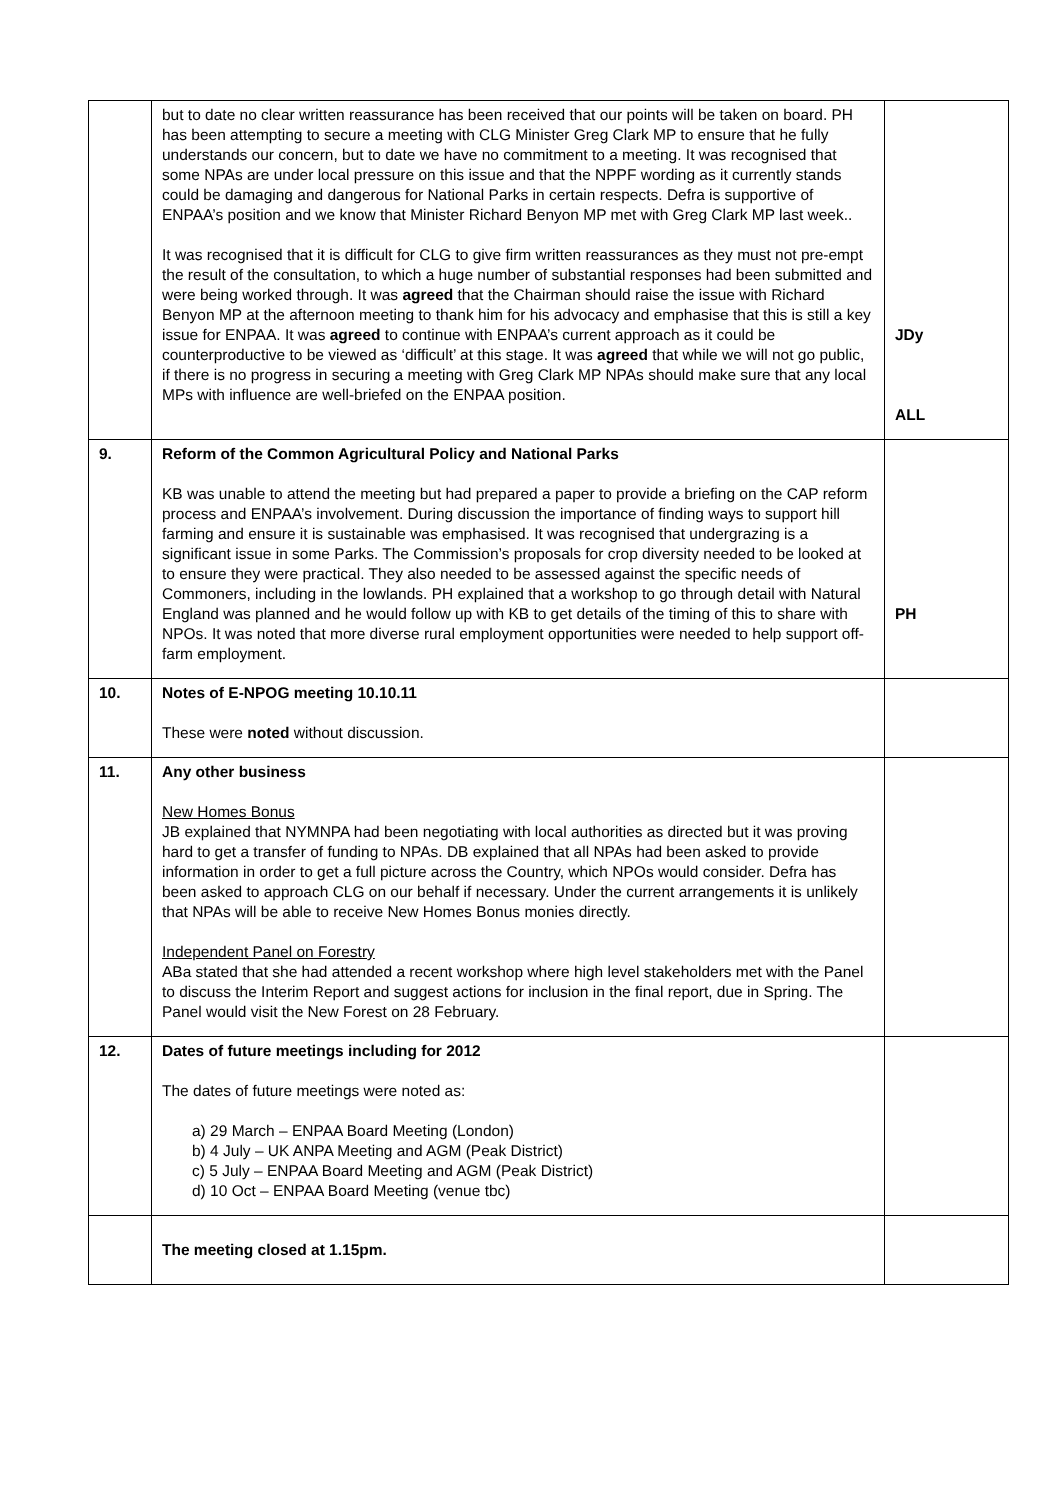| | but to date no clear written reassurance has been received that our points will be taken on board. PH has been attempting to secure a meeting with CLG Minister Greg Clark MP to ensure that he fully understands our concern, but to date we have no commitment to a meeting. It was recognised that some NPAs are under local pressure on this issue and that the NPPF wording as it currently stands could be damaging and dangerous for National Parks in certain respects. Defra is supportive of ENPAA’s position and we know that Minister Richard Benyon MP met with Greg Clark MP last week.. It was recognised that it is difficult for CLG to give firm written reassurances as they must not pre-empt the result of the consultation, to which a huge number of substantial responses had been submitted and were being worked through. It was agreed that the Chairman should raise the issue with Richard Benyon MP at the afternoon meeting to thank him for his advocacy and emphasise that this is still a key issue for ENPAA. It was agreed to continue with ENPAA’s current approach as it could be counterproductive to be viewed as ‘difficult’ at this stage. It was agreed that while we will not go public, if there is no progress in securing a meeting with Greg Clark MP NPAs should make sure that any local MPs with influence are well-briefed on the ENPAA position. | JDy ALL |
| 9. | Reform of the Common Agricultural Policy and National Parks KB was unable to attend the meeting but had prepared a paper to provide a briefing on the CAP reform process and ENPAA’s involvement. During discussion the importance of finding ways to support hill farming and ensure it is sustainable was emphasised. It was recognised that undergrazing is a significant issue in some Parks. The Commission’s proposals for crop diversity needed to be looked at to ensure they were practical. They also needed to be assessed against the specific needs of Commoners, including in the lowlands. PH explained that a workshop to go through detail with Natural England was planned and he would follow up with KB to get details of the timing of this to share with NPOs. It was noted that more diverse rural employment opportunities were needed to help support off-farm employment. | PH |
| 10. | Notes of E-NPOG meeting 10.10.11 These were noted without discussion. | |
| 11. | Any other business New Homes Bonus JB explained that NYMNPA had been negotiating with local authorities as directed but it was proving hard to get a transfer of funding to NPAs. DB explained that all NPAs had been asked to provide information in order to get a full picture across the Country, which NPOs would consider. Defra has been asked to approach CLG on our behalf if necessary. Under the current arrangements it is unlikely that NPAs will be able to receive New Homes Bonus monies directly. Independent Panel on Forestry ABa stated that she had attended a recent workshop where high level stakeholders met with the Panel to discuss the Interim Report and suggest actions for inclusion in the final report, due in Spring. The Panel would visit the New Forest on 28 February. | |
| 12. | Dates of future meetings including for 2012 The dates of future meetings were noted as: a) 29 March – ENPAA Board Meeting (London) b) 4 July – UK ANPA Meeting and AGM (Peak District) c) 5 July – ENPAA Board Meeting and AGM (Peak District) d) 10 Oct – ENPAA Board Meeting (venue tbc) | |
| | The meeting closed at 1.15pm. | |